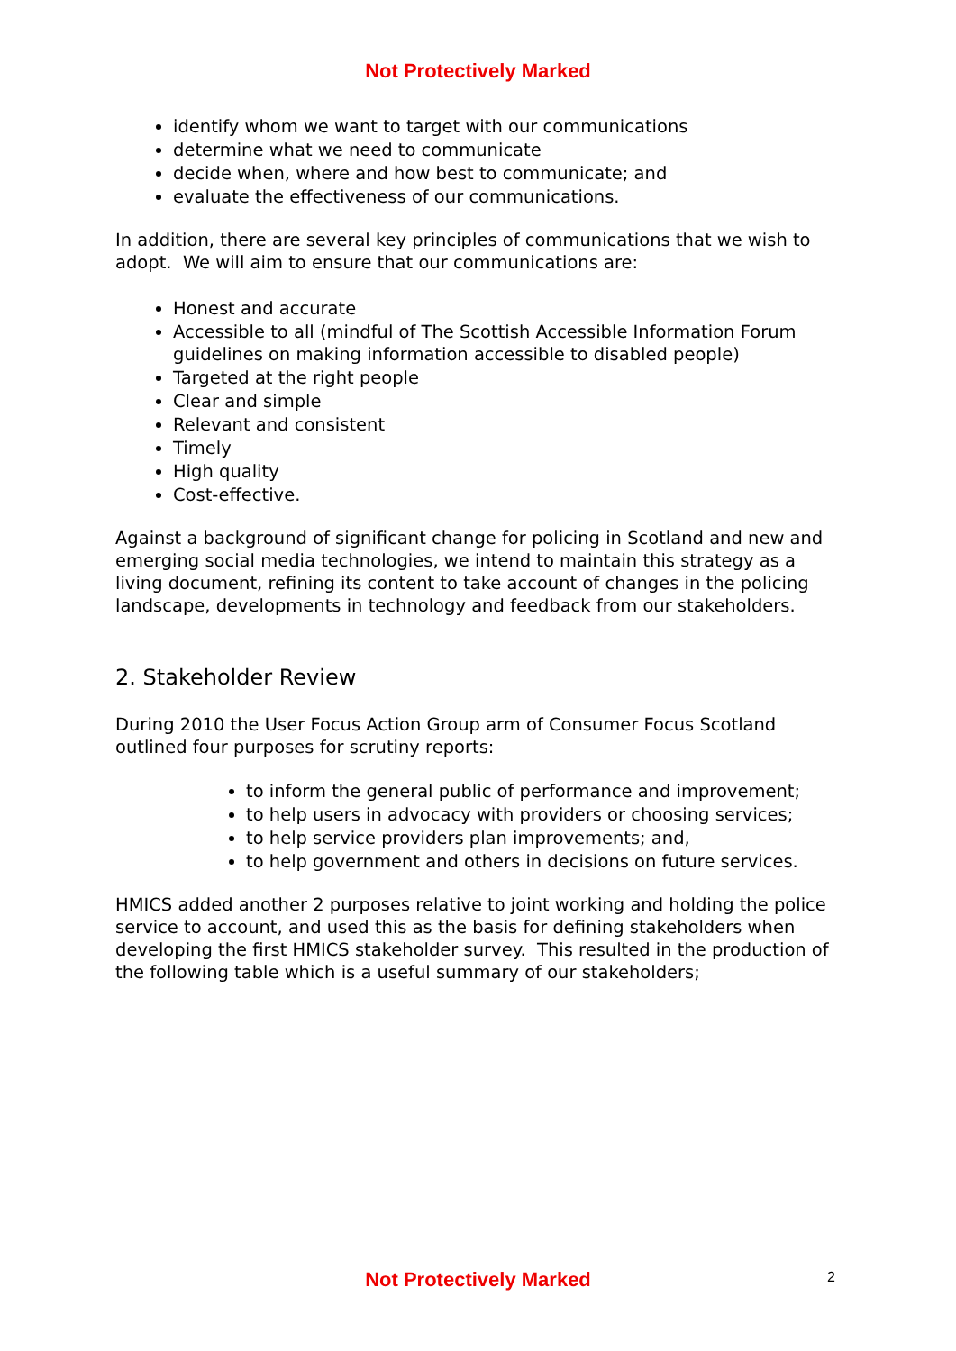Not Protectively Marked
identify whom we want to target with our communications
determine what we need to communicate
decide when, where and how best to communicate; and
evaluate the effectiveness of our communications.
In addition, there are several key principles of communications that we wish to adopt. We will aim to ensure that our communications are:
Honest and accurate
Accessible to all (mindful of The Scottish Accessible Information Forum guidelines on making information accessible to disabled people)
Targeted at the right people
Clear and simple
Relevant and consistent
Timely
High quality
Cost-effective.
Against a background of significant change for policing in Scotland and new and emerging social media technologies, we intend to maintain this strategy as a living document, refining its content to take account of changes in the policing landscape, developments in technology and feedback from our stakeholders.
2. Stakeholder Review
During 2010 the User Focus Action Group arm of Consumer Focus Scotland outlined four purposes for scrutiny reports:
to inform the general public of performance and improvement;
to help users in advocacy with providers or choosing services;
to help service providers plan improvements; and,
to help government and others in decisions on future services.
HMICS added another 2 purposes relative to joint working and holding the police service to account, and used this as the basis for defining stakeholders when developing the first HMICS stakeholder survey. This resulted in the production of the following table which is a useful summary of our stakeholders;
Not Protectively Marked 2